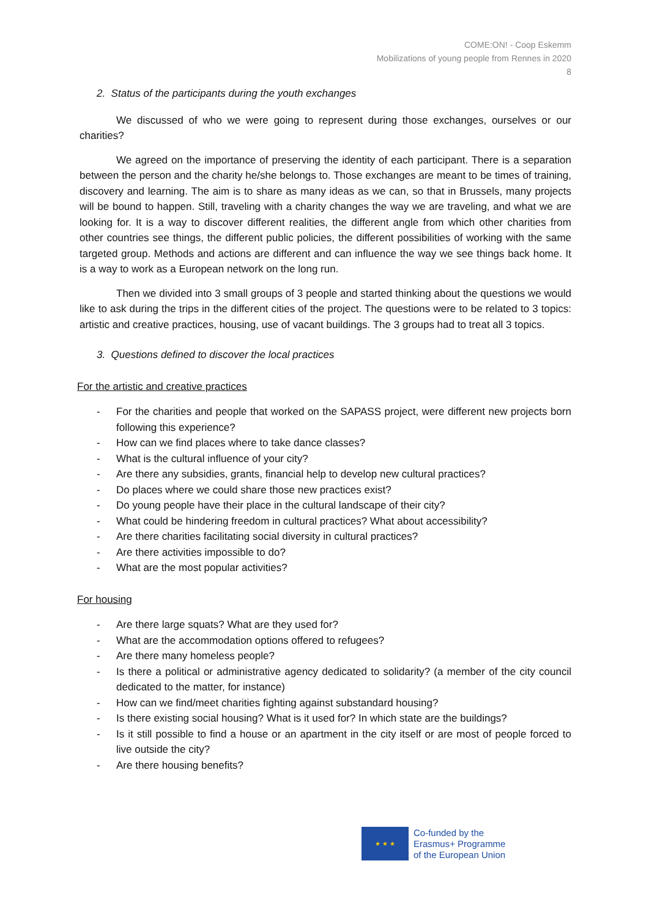COME:ON! - Coop Eskemm
Mobilizations of young people from Rennes in 2020
8
2. Status of the participants during the youth exchanges
We discussed of who we were going to represent during those exchanges, ourselves or our charities?
We agreed on the importance of preserving the identity of each participant. There is a separation between the person and the charity he/she belongs to. Those exchanges are meant to be times of training, discovery and learning. The aim is to share as many ideas as we can, so that in Brussels, many projects will be bound to happen. Still, traveling with a charity changes the way we are traveling, and what we are looking for. It is a way to discover different realities, the different angle from which other charities from other countries see things, the different public policies, the different possibilities of working with the same targeted group. Methods and actions are different and can influence the way we see things back home. It is a way to work as a European network on the long run.
Then we divided into 3 small groups of 3 people and started thinking about the questions we would like to ask during the trips in the different cities of the project. The questions were to be related to 3 topics: artistic and creative practices, housing, use of vacant buildings. The 3 groups had to treat all 3 topics.
3. Questions defined to discover the local practices
For the artistic and creative practices
- For the charities and people that worked on the SAPASS project, were different new projects born following this experience?
- How can we find places where to take dance classes?
- What is the cultural influence of your city?
- Are there any subsidies, grants, financial help to develop new cultural practices?
- Do places where we could share those new practices exist?
- Do young people have their place in the cultural landscape of their city?
- What could be hindering freedom in cultural practices? What about accessibility?
- Are there charities facilitating social diversity in cultural practices?
- Are there activities impossible to do?
- What are the most popular activities?
For housing
- Are there large squats? What are they used for?
- What are the accommodation options offered to refugees?
- Are there many homeless people?
- Is there a political or administrative agency dedicated to solidarity? (a member of the city council dedicated to the matter, for instance)
- How can we find/meet charities fighting against substandard housing?
- Is there existing social housing? What is it used for? In which state are the buildings?
- Is it still possible to find a house or an apartment in the city itself or are most of people forced to live outside the city?
- Are there housing benefits?
★ ★ ★
Co-funded by the
Erasmus+ Programme
of the European Union